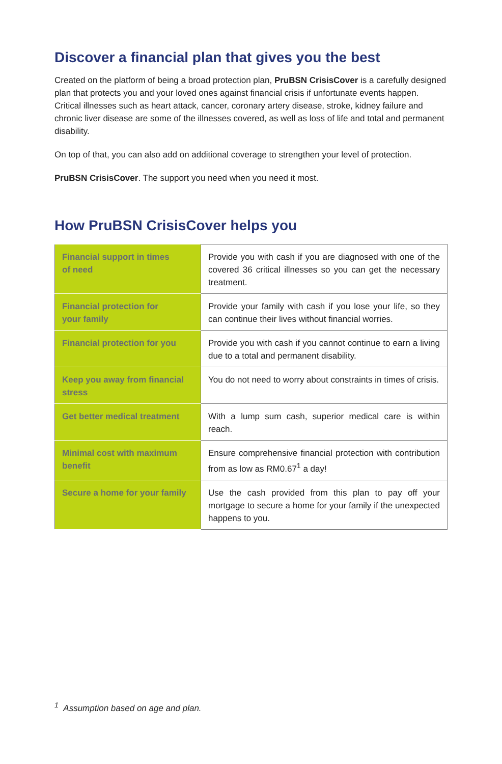Discover a financial plan that gives you the best
Created on the platform of being a broad protection plan, PruBSN CrisisCover is a carefully designed plan that protects you and your loved ones against financial crisis if unfortunate events happen. Critical illnesses such as heart attack, cancer, coronary artery disease, stroke, kidney failure and chronic liver disease are some of the illnesses covered, as well as loss of life and total and permanent disability.
On top of that, you can also add on additional coverage to strengthen your level of protection.
PruBSN CrisisCover. The support you need when you need it most.
How PruBSN CrisisCover helps you
| Financial support in times of need | Provide you with cash if you are diagnosed with one of the covered 36 critical illnesses so you can get the necessary treatment. |
| Financial protection for your family | Provide your family with cash if you lose your life, so they can continue their lives without financial worries. |
| Financial protection for you | Provide you with cash if you cannot continue to earn a living due to a total and permanent disability. |
| Keep you away from financial stress | You do not need to worry about constraints in times of crisis. |
| Get better medical treatment | With a lump sum cash, superior medical care is within reach. |
| Minimal cost with maximum benefit | Ensure comprehensive financial protection with contribution from as low as RM0.67<sup>1</sup> a day! |
| Secure a home for your family | Use the cash provided from this plan to pay off your mortgage to secure a home for your family if the unexpected happens to you. |
<sup>1</sup> Assumption based on age and plan.